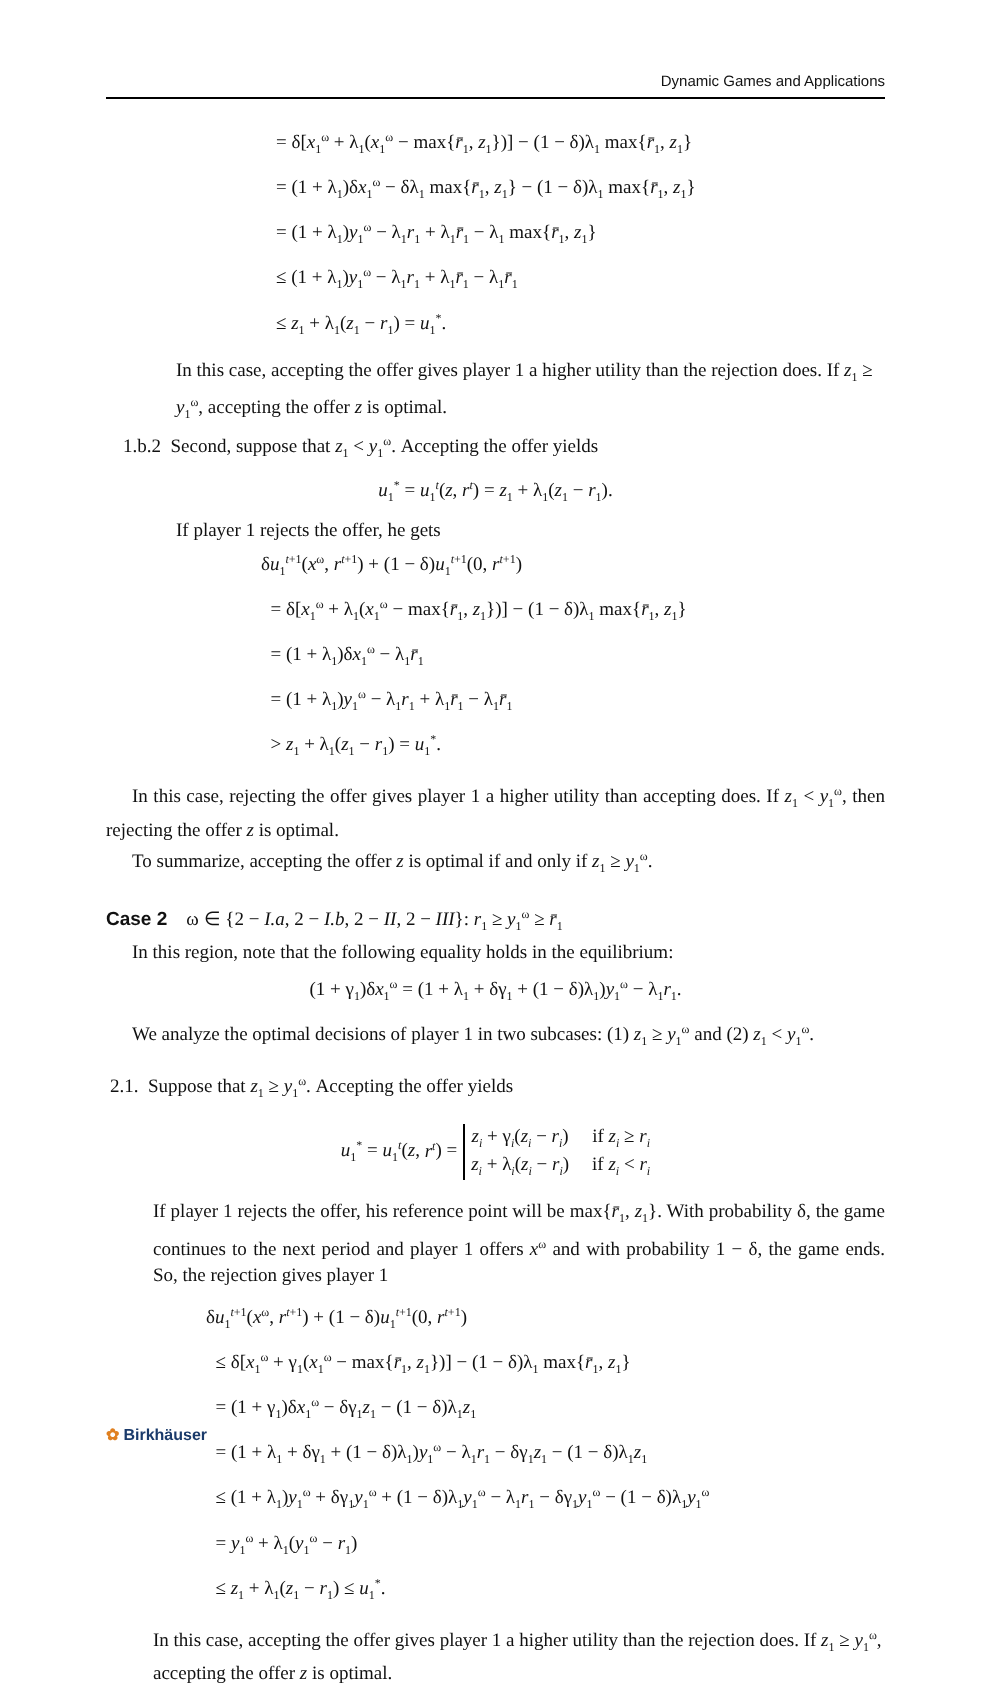Dynamic Games and Applications
= δ[x<sub>1</sub><sup>ω</sup> + λ<sub>1</sub>(x<sub>1</sub><sup>ω</sup> − max{r̄<sub>1</sub>, z<sub>1</sub>})] − (1 − δ)λ<sub>1</sub> max{r̄<sub>1</sub>, z<sub>1</sub>}
= (1 + λ<sub>1</sub>)δx<sub>1</sub><sup>ω</sup> − δλ<sub>1</sub> max{r̄<sub>1</sub>, z<sub>1</sub>} − (1 − δ)λ<sub>1</sub> max{r̄<sub>1</sub>, z<sub>1</sub>}
= (1 + λ<sub>1</sub>)y<sub>1</sub><sup>ω</sup> − λ<sub>1</sub>r<sub>1</sub> + λ<sub>1</sub>r̄<sub>1</sub> − λ<sub>1</sub> max{r̄<sub>1</sub>, z<sub>1</sub>}
≤ (1 + λ<sub>1</sub>)y<sub>1</sub><sup>ω</sup> − λ<sub>1</sub>r<sub>1</sub> + λ<sub>1</sub>r̄<sub>1</sub> − λ<sub>1</sub>r̄<sub>1</sub>
≤ z<sub>1</sub> + λ<sub>1</sub>(z<sub>1</sub> − r<sub>1</sub>) = u<sub>1</sub><sup>*</sup>.
In this case, accepting the offer gives player 1 a higher utility than the rejection does. If z<sub>1</sub> ≥ y<sub>1</sub><sup>ω</sup>, accepting the offer z is optimal.
1.b.2 Second, suppose that z<sub>1</sub> < y<sub>1</sub><sup>ω</sup>. Accepting the offer yields
u<sub>1</sub><sup>*</sup> = u<sub>1</sub><sup>t</sup>(z, r<sup>t</sup>) = z<sub>1</sub> + λ<sub>1</sub>(z<sub>1</sub> − r<sub>1</sub>).
If player 1 rejects the offer, he gets
δu<sub>1</sub><sup>t+1</sup>(x<sup>ω</sup>, r<sup>t+1</sup>) + (1 − δ)u<sub>1</sub><sup>t+1</sup>(0, r<sup>t+1</sup>)
= δ[x<sub>1</sub><sup>ω</sup> + λ<sub>1</sub>(x<sub>1</sub><sup>ω</sup> − max{r̄<sub>1</sub>, z<sub>1</sub>})] − (1 − δ)λ<sub>1</sub> max{r̄<sub>1</sub>, z<sub>1</sub>}
= (1 + λ<sub>1</sub>)δx<sub>1</sub><sup>ω</sup> − λ<sub>1</sub>r̄<sub>1</sub>
= (1 + λ<sub>1</sub>)y<sub>1</sub><sup>ω</sup> − λ<sub>1</sub>r<sub>1</sub> + λ<sub>1</sub>r̄<sub>1</sub> − λ<sub>1</sub>r̄<sub>1</sub>
> z<sub>1</sub> + λ<sub>1</sub>(z<sub>1</sub> − r<sub>1</sub>) = u<sub>1</sub><sup>*</sup>.
In this case, rejecting the offer gives player 1 a higher utility than accepting does. If z<sub>1</sub> < y<sub>1</sub><sup>ω</sup>, then rejecting the offer z is optimal.
To summarize, accepting the offer z is optimal if and only if z<sub>1</sub> ≥ y<sub>1</sub><sup>ω</sup>.
Case 2 ω ∈ {2 − I.a, 2 − I.b, 2 − II, 2 − III}: r<sub>1</sub> ≥ y<sub>1</sub><sup>ω</sup> ≥ r̄<sub>1</sub>
In this region, note that the following equality holds in the equilibrium:
(1 + γ<sub>1</sub>)δx<sub>1</sub><sup>ω</sup> = (1 + λ<sub>1</sub> + δγ<sub>1</sub> + (1 − δ)λ<sub>1</sub>)y<sub>1</sub><sup>ω</sup> − λ<sub>1</sub>r<sub>1</sub>.
We analyze the optimal decisions of player 1 in two subcases: (1) z<sub>1</sub> ≥ y<sub>1</sub><sup>ω</sup> and (2) z<sub>1</sub> < y<sub>1</sub><sup>ω</sup>.
2.1. Suppose that z<sub>1</sub> ≥ y<sub>1</sub><sup>ω</sup>. Accepting the offer yields
| u<sub>1</sub><sup>*</sup> = u<sub>1</sub><sup>t</sup>( z , r<sup>t</sup> ) = | z<sub>i</sub> + γ <sub>i</sub> ( z<sub>i</sub> − r<sub>i</sub> ) | if z<sub>i</sub> ≥ r<sub>i</sub> |
| | z<sub>i</sub> + λ <sub>i</sub> ( z<sub>i</sub> − r<sub>i</sub> ) | if z<sub>i</sub> < r<sub>i</sub> |
If player 1 rejects the offer, his reference point will be max{r̄<sub>1</sub>, z<sub>1</sub>}. With probability δ, the game continues to the next period and player 1 offers x<sup>ω</sup> and with probability 1 − δ, the game ends. So, the rejection gives player 1
δu<sub>1</sub><sup>t+1</sup>(x<sup>ω</sup>, r<sup>t+1</sup>) + (1 − δ)u<sub>1</sub><sup>t+1</sup>(0, r<sup>t+1</sup>)
≤ δ[x<sub>1</sub><sup>ω</sup> + γ<sub>1</sub>(x<sub>1</sub><sup>ω</sup> − max{r̄<sub>1</sub>, z<sub>1</sub>})] − (1 − δ)λ<sub>1</sub> max{r̄<sub>1</sub>, z<sub>1</sub>}
= (1 + γ<sub>1</sub>)δx<sub>1</sub><sup>ω</sup> − δγ<sub>1</sub>z<sub>1</sub> − (1 − δ)λ<sub>1</sub>z<sub>1</sub>
= (1 + λ<sub>1</sub> + δγ<sub>1</sub> + (1 − δ)λ<sub>1</sub>)y<sub>1</sub><sup>ω</sup> − λ<sub>1</sub>r<sub>1</sub> − δγ<sub>1</sub>z<sub>1</sub> − (1 − δ)λ<sub>1</sub>z<sub>1</sub>
≤ (1 + λ<sub>1</sub>)y<sub>1</sub><sup>ω</sup> + δγ<sub>1</sub>y<sub>1</sub><sup>ω</sup> + (1 − δ)λ<sub>1</sub>y<sub>1</sub><sup>ω</sup> − λ<sub>1</sub>r<sub>1</sub> − δγ<sub>1</sub>y<sub>1</sub><sup>ω</sup> − (1 − δ)λ<sub>1</sub>y<sub>1</sub><sup>ω</sup>
= y<sub>1</sub><sup>ω</sup> + λ<sub>1</sub>(y<sub>1</sub><sup>ω</sup> − r<sub>1</sub>)
≤ z<sub>1</sub> + λ<sub>1</sub>(z<sub>1</sub> − r<sub>1</sub>) ≤ u<sub>1</sub><sup>*</sup>.
In this case, accepting the offer gives player 1 a higher utility than the rejection does. If z<sub>1</sub> ≥ y<sub>1</sub><sup>ω</sup>, accepting the offer z is optimal.
✿ Birkhäuser